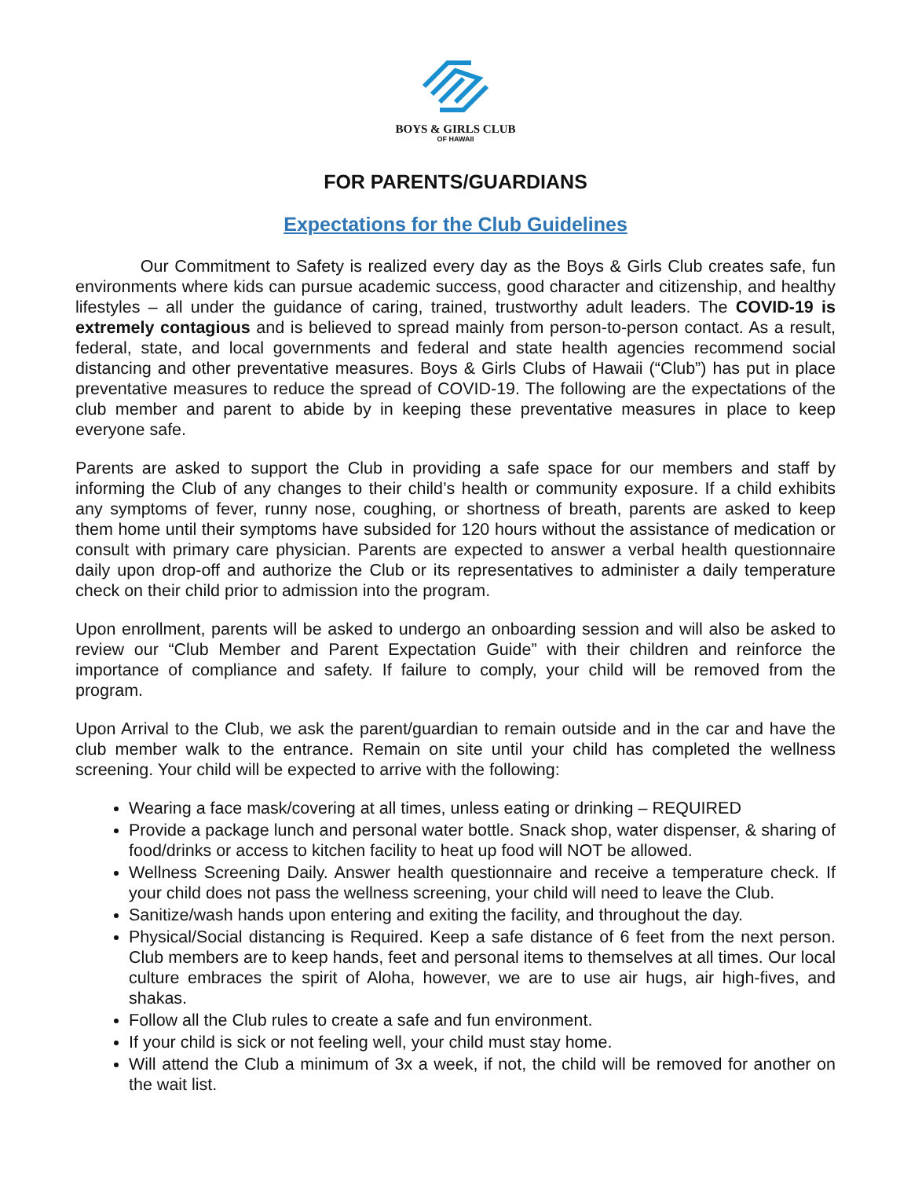BOYS & GIRLS CLUB
OF HAWAII
FOR PARENTS/GUARDIANS
Expectations for the Club Guidelines
Our Commitment to Safety is realized every day as the Boys & Girls Club creates safe, fun environments where kids can pursue academic success, good character and citizenship, and healthy lifestyles – all under the guidance of caring, trained, trustworthy adult leaders. The COVID-19 is extremely contagious and is believed to spread mainly from person-to-person contact. As a result, federal, state, and local governments and federal and state health agencies recommend social distancing and other preventative measures. Boys & Girls Clubs of Hawaii (“Club”) has put in place preventative measures to reduce the spread of COVID-19. The following are the expectations of the club member and parent to abide by in keeping these preventative measures in place to keep everyone safe.
Parents are asked to support the Club in providing a safe space for our members and staff by informing the Club of any changes to their child’s health or community exposure. If a child exhibits any symptoms of fever, runny nose, coughing, or shortness of breath, parents are asked to keep them home until their symptoms have subsided for 120 hours without the assistance of medication or consult with primary care physician. Parents are expected to answer a verbal health questionnaire daily upon drop-off and authorize the Club or its representatives to administer a daily temperature check on their child prior to admission into the program.
Upon enrollment, parents will be asked to undergo an onboarding session and will also be asked to review our “Club Member and Parent Expectation Guide” with their children and reinforce the importance of compliance and safety. If failure to comply, your child will be removed from the program.
Upon Arrival to the Club, we ask the parent/guardian to remain outside and in the car and have the club member walk to the entrance. Remain on site until your child has completed the wellness screening. Your child will be expected to arrive with the following:
Wearing a face mask/covering at all times, unless eating or drinking – REQUIRED
Provide a package lunch and personal water bottle. Snack shop, water dispenser, & sharing of food/drinks or access to kitchen facility to heat up food will NOT be allowed.
Wellness Screening Daily. Answer health questionnaire and receive a temperature check. If your child does not pass the wellness screening, your child will need to leave the Club.
Sanitize/wash hands upon entering and exiting the facility, and throughout the day.
Physical/Social distancing is Required. Keep a safe distance of 6 feet from the next person. Club members are to keep hands, feet and personal items to themselves at all times. Our local culture embraces the spirit of Aloha, however, we are to use air hugs, air high-fives, and shakas.
Follow all the Club rules to create a safe and fun environment.
If your child is sick or not feeling well, your child must stay home.
Will attend the Club a minimum of 3x a week, if not, the child will be removed for another on the wait list.